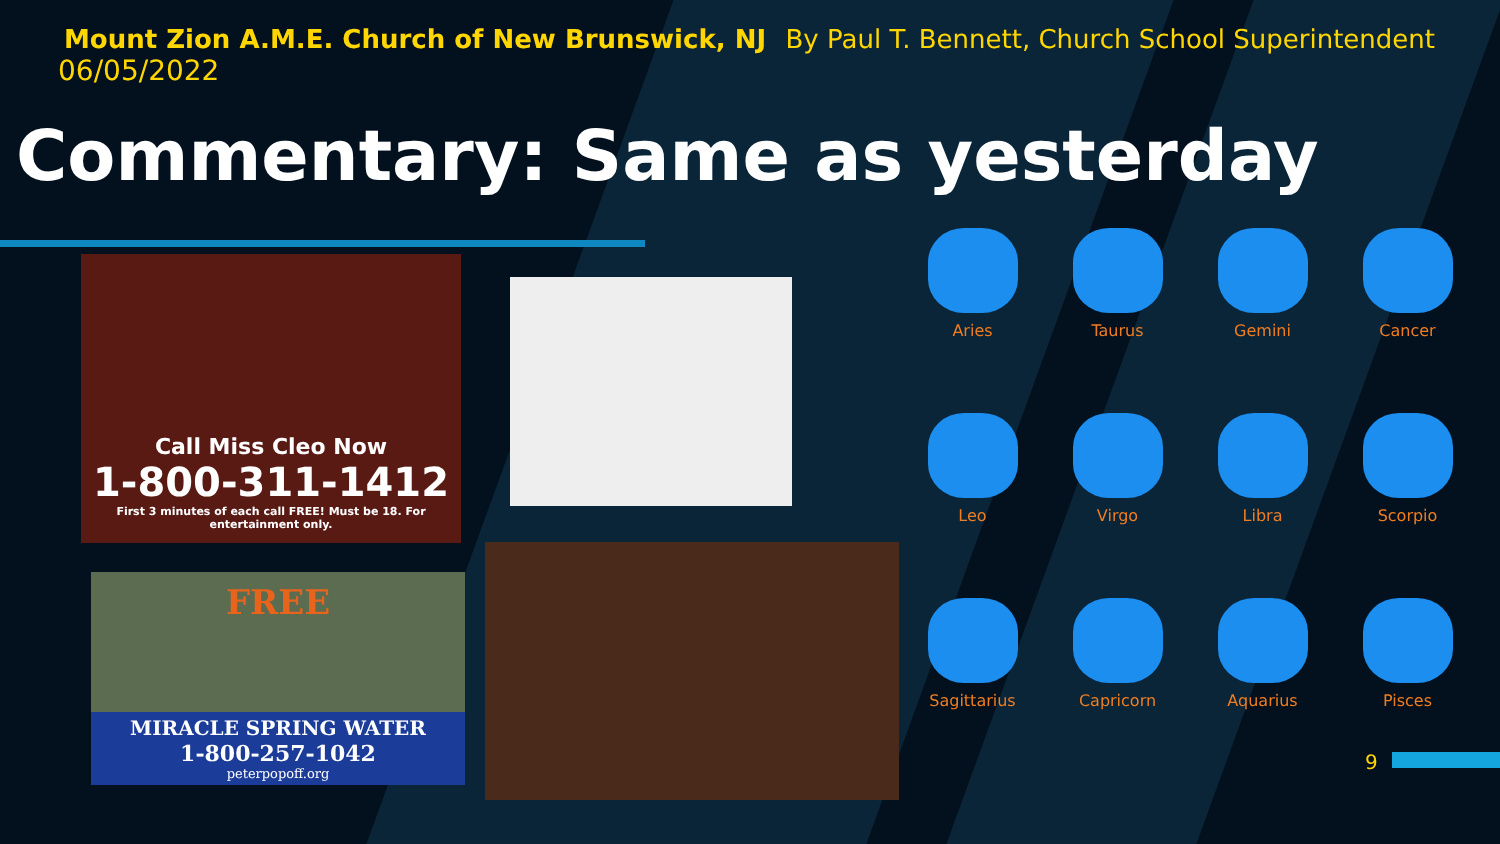Mount Zion A.M.E. Church of New Brunswick, NJ By Paul T. Bennett, Church School Superintendent
06/05/2022
Commentary: Same as yesterday
Call Miss Cleo Now
1-800-311-1412
First 3 minutes of each call FREE! Must be 18. For entertainment only.
FREE
MIRACLE SPRING WATER
1-800-257-1042
peterpopoff.org
Aries
Taurus
Gemini
Cancer
Leo
Virgo
Libra
Scorpio
Sagittarius
Capricorn
Aquarius
Pisces
9